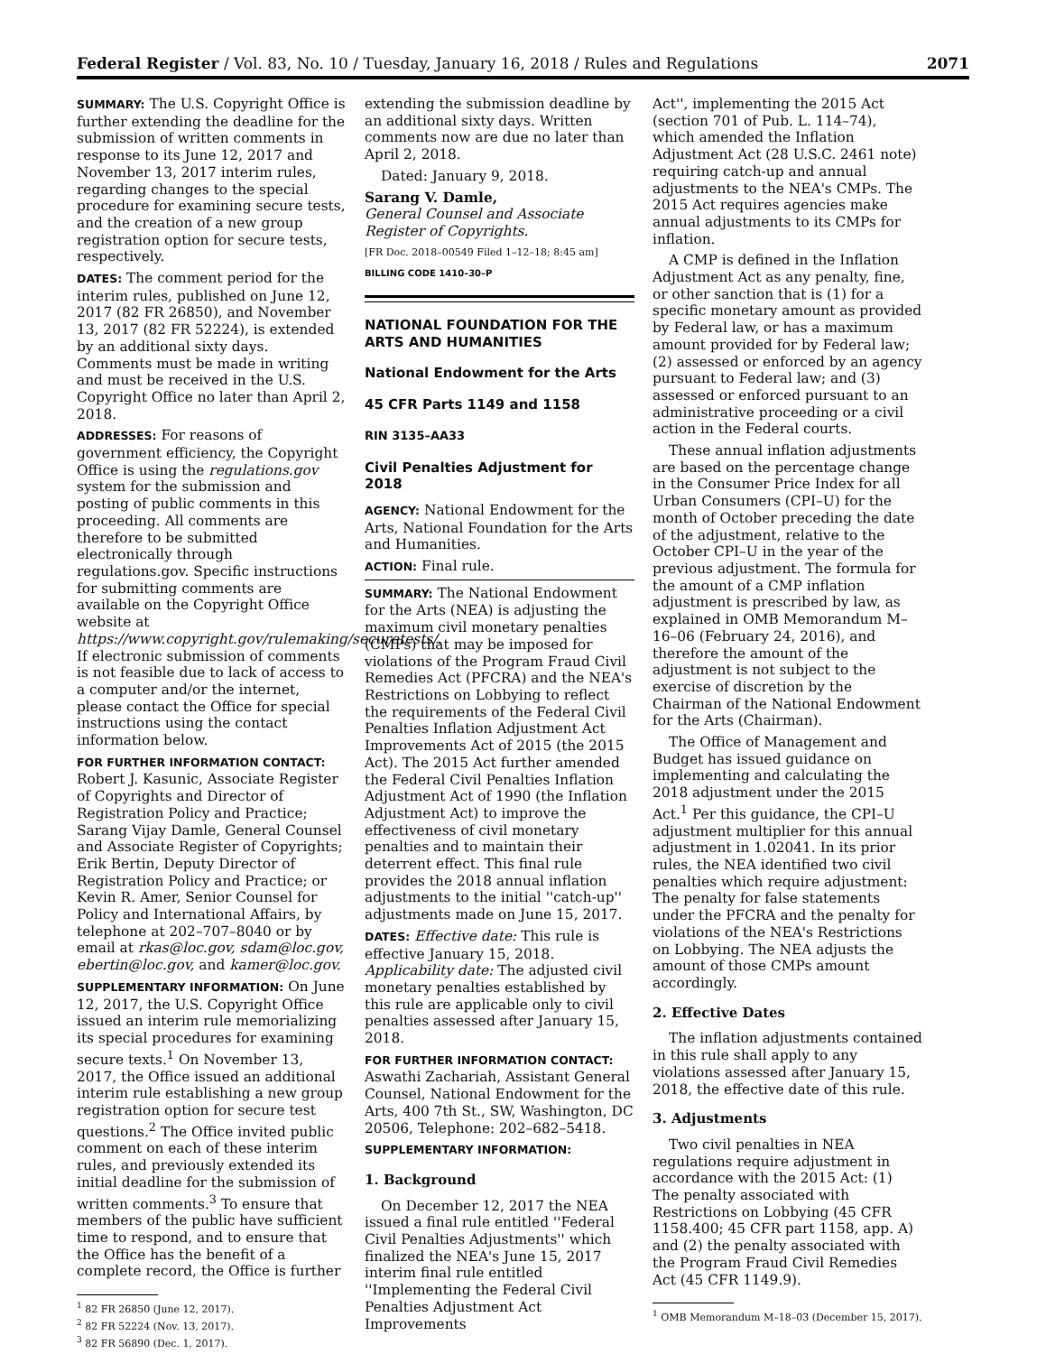Federal Register / Vol. 83, No. 10 / Tuesday, January 16, 2018 / Rules and Regulations 2071
SUMMARY: The U.S. Copyright Office is further extending the deadline for the submission of written comments in response to its June 12, 2017 and November 13, 2017 interim rules, regarding changes to the special procedure for examining secure tests, and the creation of a new group registration option for secure tests, respectively.
DATES: The comment period for the interim rules, published on June 12, 2017 (82 FR 26850), and November 13, 2017 (82 FR 52224), is extended by an additional sixty days. Comments must be made in writing and must be received in the U.S. Copyright Office no later than April 2, 2018.
ADDRESSES: For reasons of government efficiency, the Copyright Office is using the regulations.gov system for the submission and posting of public comments in this proceeding. All comments are therefore to be submitted electronically through regulations.gov. Specific instructions for submitting comments are available on the Copyright Office website at https://www.copyright.gov/rulemaking/securetests/. If electronic submission of comments is not feasible due to lack of access to a computer and/or the internet, please contact the Office for special instructions using the contact information below.
FOR FURTHER INFORMATION CONTACT:
Robert J. Kasunic, Associate Register of Copyrights and Director of Registration Policy and Practice; Sarang Vijay Damle, General Counsel and Associate Register of Copyrights; Erik Bertin, Deputy Director of Registration Policy and Practice; or Kevin R. Amer, Senior Counsel for Policy and International Affairs, by telephone at 202–707–8040 or by email at rkas@loc.gov, sdam@loc.gov, ebertin@loc.gov, and kamer@loc.gov.
SUPPLEMENTARY INFORMATION: On June 12, 2017, the U.S. Copyright Office issued an interim rule memorializing its special procedures for examining secure texts.<sup>1</sup> On November 13, 2017, the Office issued an additional interim rule establishing a new group registration option for secure test questions.<sup>2</sup> The Office invited public comment on each of these interim rules, and previously extended its initial deadline for the submission of written comments.<sup>3</sup> To ensure that members of the public have sufficient time to respond, and to ensure that the Office has the benefit of a complete record, the Office is further
<sup>1</sup> 82 FR 26850 (June 12, 2017).
<sup>2</sup> 82 FR 52224 (Nov. 13, 2017).
<sup>3</sup> 82 FR 56890 (Dec. 1, 2017).
extending the submission deadline by an additional sixty days. Written comments now are due no later than April 2, 2018.
Dated: January 9, 2018.
Sarang V. Damle,
General Counsel and Associate Register of Copyrights.
[FR Doc. 2018–00549 Filed 1–12–18; 8:45 am]
BILLING CODE 1410–30–P
NATIONAL FOUNDATION FOR THE ARTS AND HUMANITIES
National Endowment for the Arts
45 CFR Parts 1149 and 1158
RIN 3135–AA33
Civil Penalties Adjustment for 2018
AGENCY: National Endowment for the Arts, National Foundation for the Arts and Humanities.
ACTION: Final rule.
SUMMARY: The National Endowment for the Arts (NEA) is adjusting the maximum civil monetary penalties (CMPs) that may be imposed for violations of the Program Fraud Civil Remedies Act (PFCRA) and the NEA's Restrictions on Lobbying to reflect the requirements of the Federal Civil Penalties Inflation Adjustment Act Improvements Act of 2015 (the 2015 Act). The 2015 Act further amended the Federal Civil Penalties Inflation Adjustment Act of 1990 (the Inflation Adjustment Act) to improve the effectiveness of civil monetary penalties and to maintain their deterrent effect. This final rule provides the 2018 annual inflation adjustments to the initial ''catch-up'' adjustments made on June 15, 2017.
DATES: Effective date: This rule is effective January 15, 2018. Applicability date: The adjusted civil monetary penalties established by this rule are applicable only to civil penalties assessed after January 15, 2018.
FOR FURTHER INFORMATION CONTACT:
Aswathi Zachariah, Assistant General Counsel, National Endowment for the Arts, 400 7th St., SW, Washington, DC 20506, Telephone: 202–682–5418.
SUPPLEMENTARY INFORMATION:
1. Background
On December 12, 2017 the NEA issued a final rule entitled ''Federal Civil Penalties Adjustments'' which finalized the NEA's June 15, 2017 interim final rule entitled ''Implementing the Federal Civil Penalties Adjustment Act Improvements
Act'', implementing the 2015 Act (section 701 of Pub. L. 114–74), which amended the Inflation Adjustment Act (28 U.S.C. 2461 note) requiring catch-up and annual adjustments to the NEA's CMPs. The 2015 Act requires agencies make annual adjustments to its CMPs for inflation.
A CMP is defined in the Inflation Adjustment Act as any penalty, fine, or other sanction that is (1) for a specific monetary amount as provided by Federal law, or has a maximum amount provided for by Federal law; (2) assessed or enforced by an agency pursuant to Federal law; and (3) assessed or enforced pursuant to an administrative proceeding or a civil action in the Federal courts.
These annual inflation adjustments are based on the percentage change in the Consumer Price Index for all Urban Consumers (CPI–U) for the month of October preceding the date of the adjustment, relative to the October CPI–U in the year of the previous adjustment. The formula for the amount of a CMP inflation adjustment is prescribed by law, as explained in OMB Memorandum M–16–06 (February 24, 2016), and therefore the amount of the adjustment is not subject to the exercise of discretion by the Chairman of the National Endowment for the Arts (Chairman).
The Office of Management and Budget has issued guidance on implementing and calculating the 2018 adjustment under the 2015 Act.<sup>1</sup> Per this guidance, the CPI–U adjustment multiplier for this annual adjustment in 1.02041. In its prior rules, the NEA identified two civil penalties which require adjustment: The penalty for false statements under the PFCRA and the penalty for violations of the NEA's Restrictions on Lobbying. The NEA adjusts the amount of those CMPs amount accordingly.
2. Effective Dates
The inflation adjustments contained in this rule shall apply to any violations assessed after January 15, 2018, the effective date of this rule.
3. Adjustments
Two civil penalties in NEA regulations require adjustment in accordance with the 2015 Act: (1) The penalty associated with Restrictions on Lobbying (45 CFR 1158.400; 45 CFR part 1158, app. A) and (2) the penalty associated with the Program Fraud Civil Remedies Act (45 CFR 1149.9).
<sup>1</sup> OMB Memorandum M–18–03 (December 15, 2017).